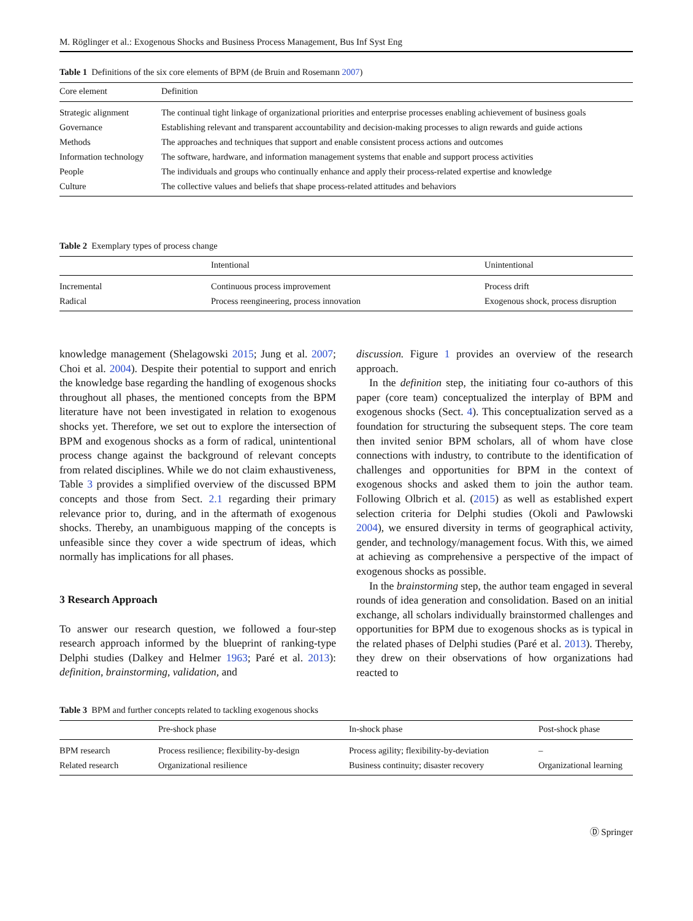M. Röglinger et al.: Exogenous Shocks and Business Process Management, Bus Inf Syst Eng
Table 1 Definitions of the six core elements of BPM (de Bruin and Rosemann 2007)
| Core element | Definition |
| --- | --- |
| Strategic alignment | The continual tight linkage of organizational priorities and enterprise processes enabling achievement of business goals |
| Governance | Establishing relevant and transparent accountability and decision-making processes to align rewards and guide actions |
| Methods | The approaches and techniques that support and enable consistent process actions and outcomes |
| Information technology | The software, hardware, and information management systems that enable and support process activities |
| People | The individuals and groups who continually enhance and apply their process-related expertise and knowledge |
| Culture | The collective values and beliefs that shape process-related attitudes and behaviors |
Table 2 Exemplary types of process change
| | Intentional | Unintentional |
| --- | --- | --- |
| Incremental | Continuous process improvement | Process drift |
| Radical | Process reengineering, process innovation | Exogenous shock, process disruption |
knowledge management (Shelagowski 2015; Jung et al. 2007; Choi et al. 2004). Despite their potential to support and enrich the knowledge base regarding the handling of exogenous shocks throughout all phases, the mentioned concepts from the BPM literature have not been investigated in relation to exogenous shocks yet. Therefore, we set out to explore the intersection of BPM and exogenous shocks as a form of radical, unintentional process change against the background of relevant concepts from related disciplines. While we do not claim exhaustiveness, Table 3 provides a simplified overview of the discussed BPM concepts and those from Sect. 2.1 regarding their primary relevance prior to, during, and in the aftermath of exogenous shocks. Thereby, an unambiguous mapping of the concepts is unfeasible since they cover a wide spectrum of ideas, which normally has implications for all phases.
3 Research Approach
To answer our research question, we followed a four-step research approach informed by the blueprint of ranking-type Delphi studies (Dalkey and Helmer 1963; Paré et al. 2013): definition, brainstorming, validation, and
discussion. Figure 1 provides an overview of the research approach.
In the definition step, the initiating four co-authors of this paper (core team) conceptualized the interplay of BPM and exogenous shocks (Sect. 4). This conceptualization served as a foundation for structuring the subsequent steps. The core team then invited senior BPM scholars, all of whom have close connections with industry, to contribute to the identification of challenges and opportunities for BPM in the context of exogenous shocks and asked them to join the author team. Following Olbrich et al. (2015) as well as established expert selection criteria for Delphi studies (Okoli and Pawlowski 2004), we ensured diversity in terms of geographical activity, gender, and technology/management focus. With this, we aimed at achieving as comprehensive a perspective of the impact of exogenous shocks as possible.
In the brainstorming step, the author team engaged in several rounds of idea generation and consolidation. Based on an initial exchange, all scholars individually brainstormed challenges and opportunities for BPM due to exogenous shocks as is typical in the related phases of Delphi studies (Paré et al. 2013). Thereby, they drew on their observations of how organizations had reacted to
Table 3 BPM and further concepts related to tackling exogenous shocks
| | Pre-shock phase | In-shock phase | Post-shock phase |
| --- | --- | --- | --- |
| BPM research | Process resilience; flexibility-by-design | Process agility; flexibility-by-deviation | – |
| Related research | Organizational resilience | Business continuity; disaster recovery | Organizational learning |
Ⓓ Springer